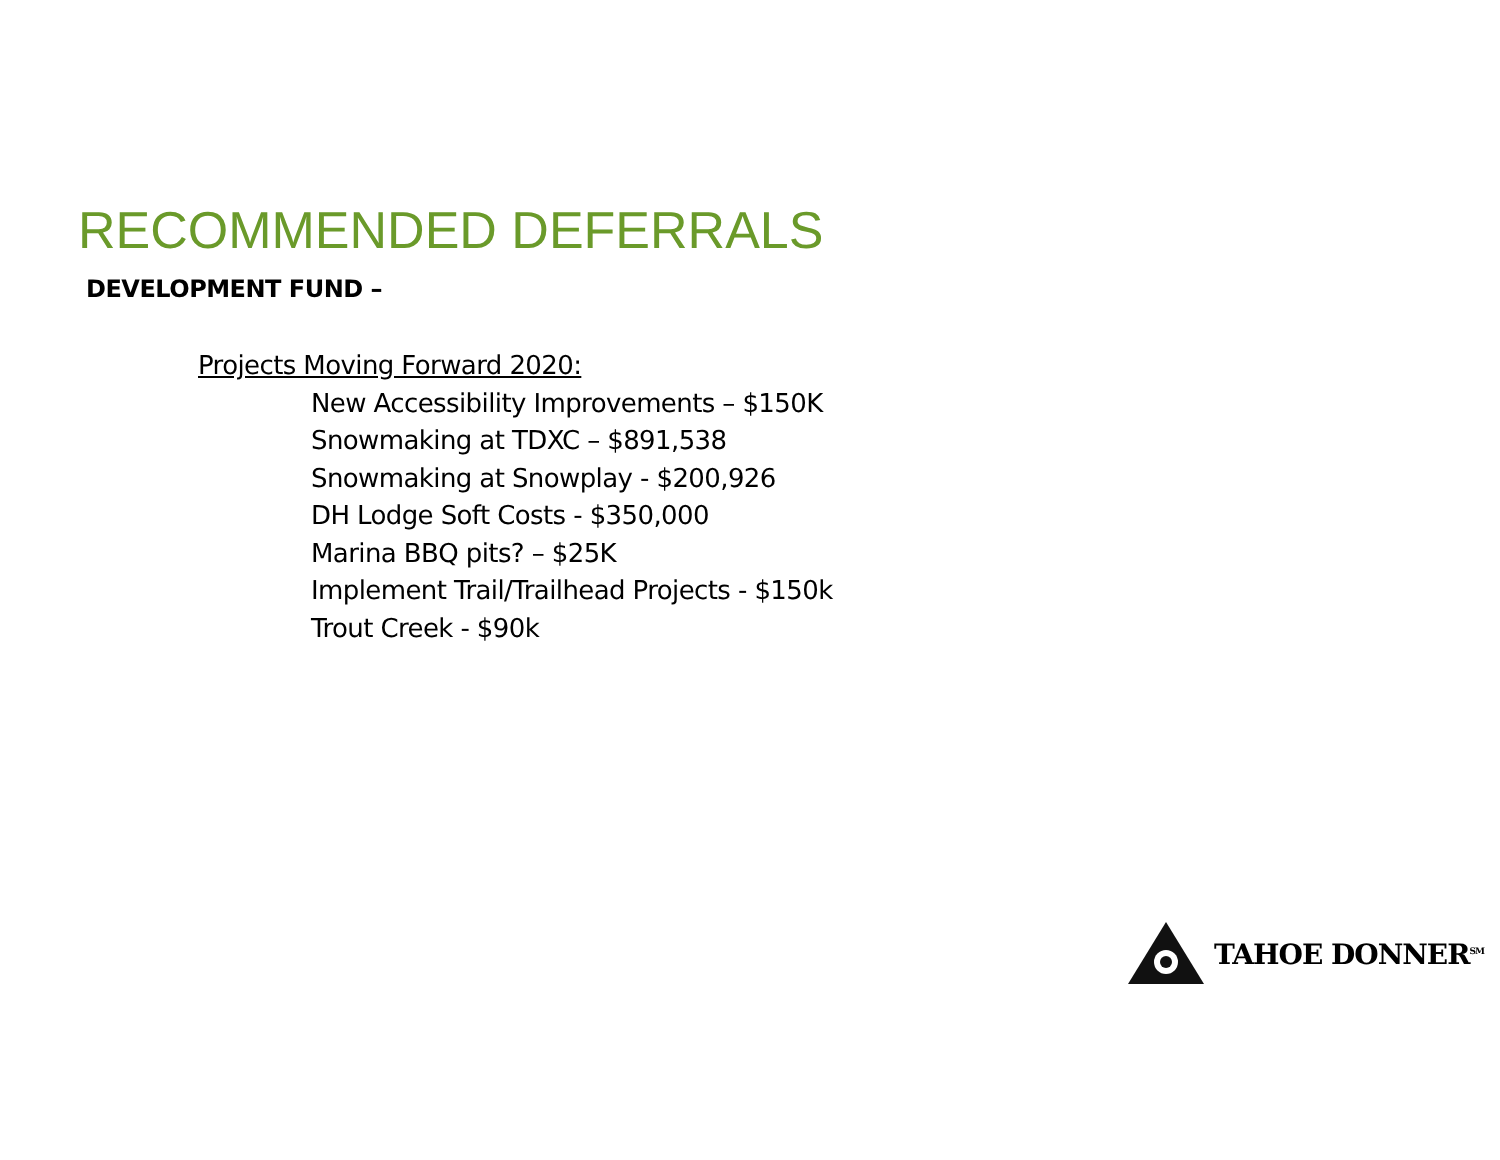RECOMMENDED DEFERRALS
DEVELOPMENT FUND –
Projects Moving Forward 2020:
New Accessibility Improvements – $150K
Snowmaking at TDXC – $891,538
Snowmaking at Snowplay - $200,926
DH Lodge Soft Costs - $350,000
Marina BBQ pits? – $25K
Implement Trail/Trailhead Projects - $150k
Trout Creek - $90k
TAHOE DONNER<sup>SM</sup>